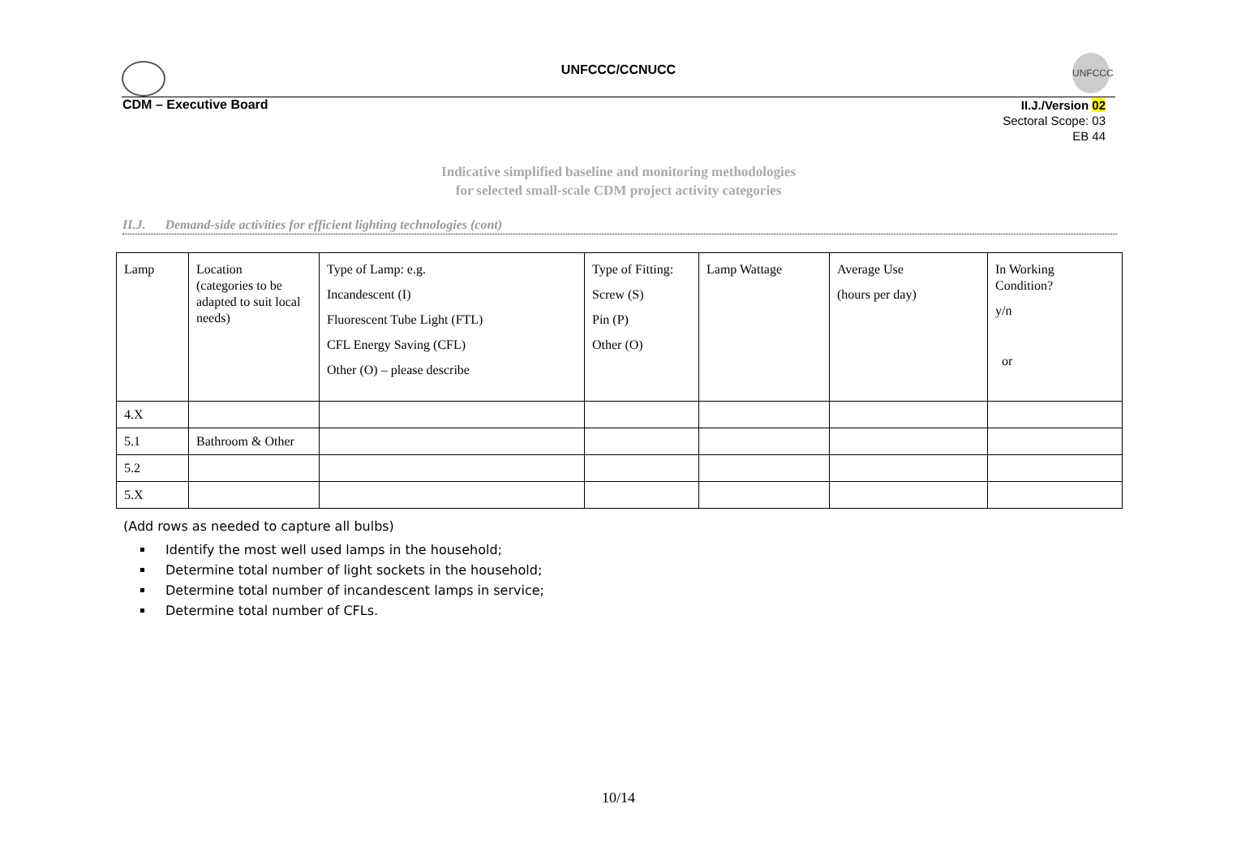UNFCCC/CCNUCC
UNFCCC
CDM – Executive Board
II.J./Version 02
Sectoral Scope: 03
EB 44
Indicative simplified baseline and monitoring methodologies
for selected small-scale CDM project activity categories
II.J. Demand-side activities for efficient lighting technologies (cont)
| Lamp | Location (categories to be adapted to suit local needs) | Type of Lamp: e.g. Incandescent (I) Fluorescent Tube Light (FTL) CFL Energy Saving (CFL) Other (O) – please describe | Type of Fitting: Screw (S) Pin (P) Other (O) | Lamp Wattage | Average Use (hours per day) | In Working Condition? y/n or |
| 4.X | | | | | | |
| 5.1 | Bathroom & Other | | | | | |
| 5.2 | | | | | | |
| 5.X | | | | | | |
(Add rows as needed to capture all bulbs)
Identify the most well used lamps in the household;
Determine total number of light sockets in the household;
Determine total number of incandescent lamps in service;
Determine total number of CFLs.
10/14